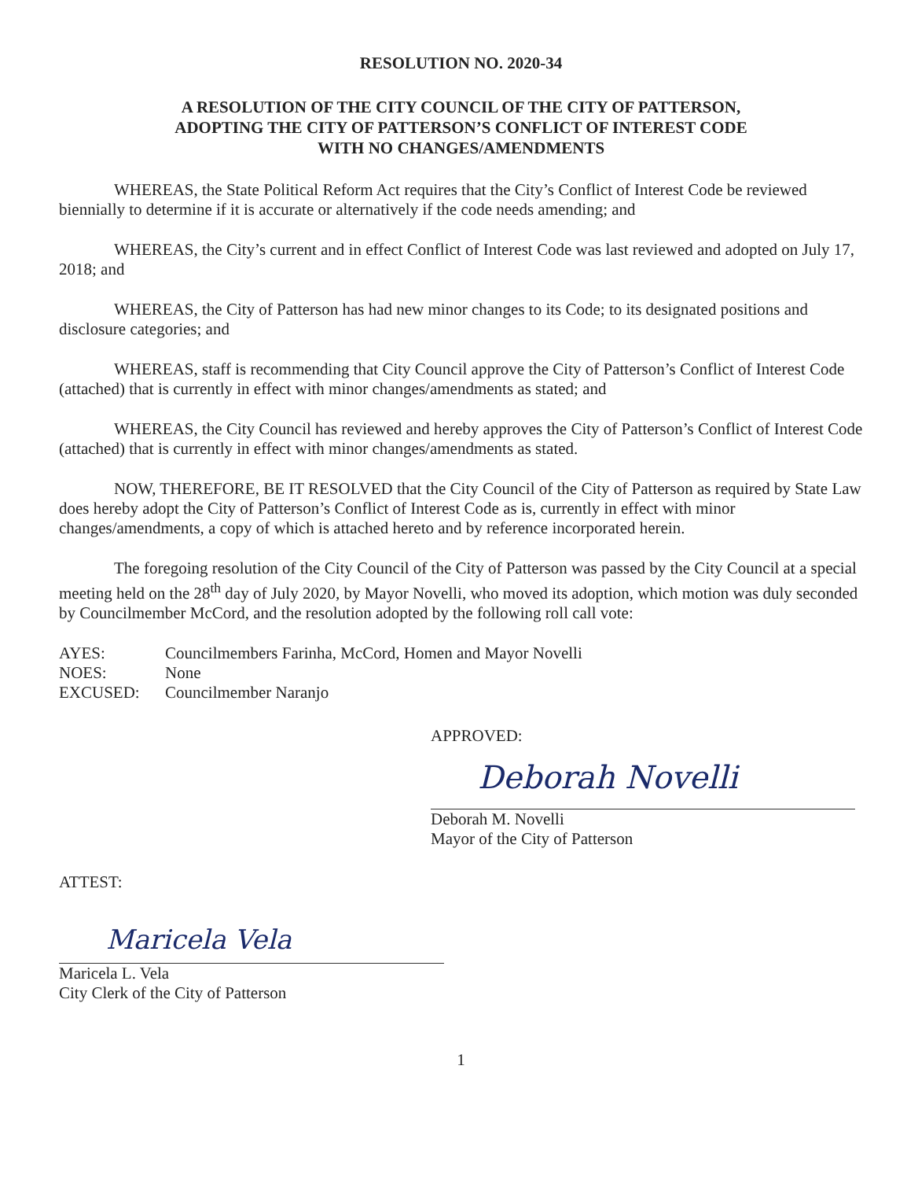RESOLUTION NO. 2020-34
A RESOLUTION OF THE CITY COUNCIL OF THE CITY OF PATTERSON,
ADOPTING THE CITY OF PATTERSON’S CONFLICT OF INTEREST CODE
WITH NO CHANGES/AMENDMENTS
WHEREAS, the State Political Reform Act requires that the City’s Conflict of Interest Code be reviewed biennially to determine if it is accurate or alternatively if the code needs amending; and
WHEREAS, the City’s current and in effect Conflict of Interest Code was last reviewed and adopted on July 17, 2018; and
WHEREAS, the City of Patterson has had new minor changes to its Code; to its designated positions and disclosure categories; and
WHEREAS, staff is recommending that City Council approve the City of Patterson’s Conflict of Interest Code (attached) that is currently in effect with minor changes/amendments as stated; and
WHEREAS, the City Council has reviewed and hereby approves the City of Patterson’s Conflict of Interest Code (attached) that is currently in effect with minor changes/amendments as stated.
NOW, THEREFORE, BE IT RESOLVED that the City Council of the City of Patterson as required by State Law does hereby adopt the City of Patterson’s Conflict of Interest Code as is, currently in effect with minor changes/amendments, a copy of which is attached hereto and by reference incorporated herein.
The foregoing resolution of the City Council of the City of Patterson was passed by the City Council at a special meeting held on the 28<sup>th</sup> day of July 2020, by Mayor Novelli, who moved its adoption, which motion was duly seconded by Councilmember McCord, and the resolution adopted by the following roll call vote:
AYES:
Councilmembers Farinha, McCord, Homen and Mayor Novelli
NOES:
None
EXCUSED:
Councilmember Naranjo
APPROVED:
Deborah Novelli
Deborah M. Novelli
Mayor of the City of Patterson
ATTEST:
Maricela Vela
Maricela L. Vela
City Clerk of the City of Patterson
1